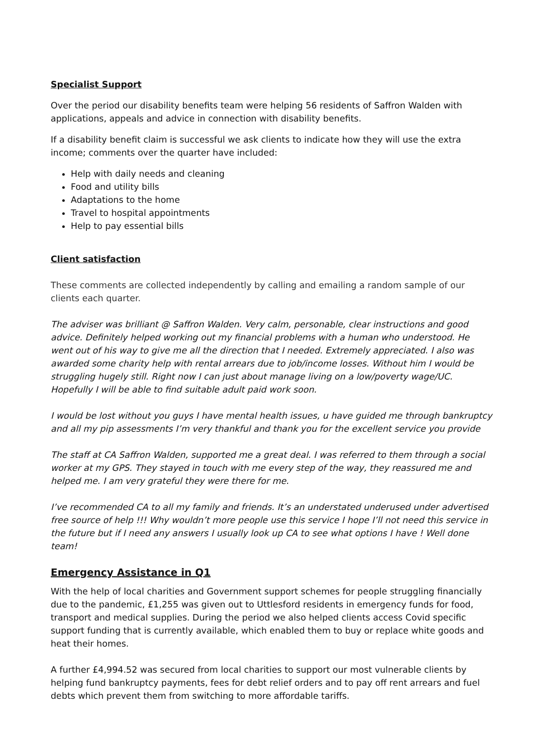Specialist Support
Over the period our disability benefits team were helping 56 residents of Saffron Walden with applications, appeals and advice in connection with disability benefits.
If a disability benefit claim is successful we ask clients to indicate how they will use the extra income; comments over the quarter have included:
Help with daily needs and cleaning
Food and utility bills
Adaptations to the home
Travel to hospital appointments
Help to pay essential bills
Client satisfaction
These comments are collected independently by calling and emailing a random sample of our clients each quarter.
The adviser was brilliant @ Saffron Walden. Very calm, personable, clear instructions and good advice. Definitely helped working out my financial problems with a human who understood. He went out of his way to give me all the direction that I needed. Extremely appreciated. I also was awarded some charity help with rental arrears due to job/income losses. Without him I would be struggling hugely still. Right now I can just about manage living on a low/poverty wage/UC. Hopefully I will be able to find suitable adult paid work soon.
I would be lost without you guys I have mental health issues, u have guided me through bankruptcy and all my pip assessments I’m very thankful and thank you for the excellent service you provide
The staff at CA Saffron Walden, supported me a great deal. I was referred to them through a social worker at my GPS. They stayed in touch with me every step of the way, they reassured me and helped me. I am very grateful they were there for me.
I’ve recommended CA to all my family and friends. It’s an understated underused under advertised free source of help !!! Why wouldn’t more people use this service I hope I’ll not need this service in the future but if I need any answers I usually look up CA to see what options I have ! Well done team!
Emergency Assistance in Q1
With the help of local charities and Government support schemes for people struggling financially due to the pandemic, £1,255 was given out to Uttlesford residents in emergency funds for food, transport and medical supplies. During the period we also helped clients access Covid specific support funding that is currently available, which enabled them to buy or replace white goods and heat their homes.
A further £4,994.52 was secured from local charities to support our most vulnerable clients by helping fund bankruptcy payments, fees for debt relief orders and to pay off rent arrears and fuel debts which prevent them from switching to more affordable tariffs.